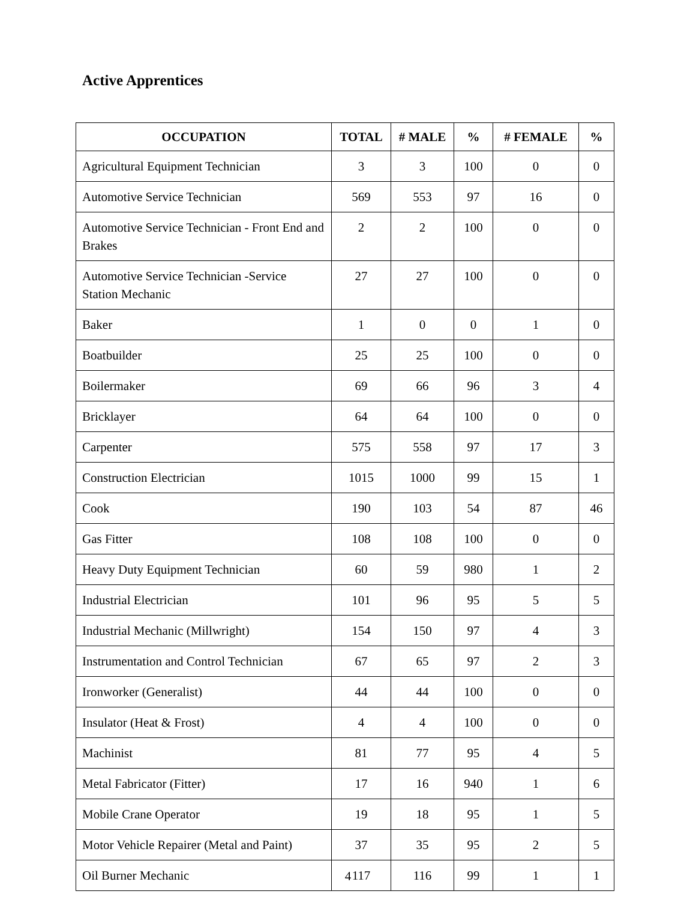Active Apprentices
| OCCUPATION | TOTAL | # MALE | % | # FEMALE | % |
| --- | --- | --- | --- | --- | --- |
| Agricultural Equipment Technician | 3 | 3 | 100 | 0 | 0 |
| Automotive Service Technician | 569 | 553 | 97 | 16 | 0 |
| Automotive Service Technician - Front End and Brakes | 2 | 2 | 100 | 0 | 0 |
| Automotive Service Technician -Service Station Mechanic | 27 | 27 | 100 | 0 | 0 |
| Baker | 1 | 0 | 0 | 1 | 0 |
| Boatbuilder | 25 | 25 | 100 | 0 | 0 |
| Boilermaker | 69 | 66 | 96 | 3 | 4 |
| Bricklayer | 64 | 64 | 100 | 0 | 0 |
| Carpenter | 575 | 558 | 97 | 17 | 3 |
| Construction Electrician | 1015 | 1000 | 99 | 15 | 1 |
| Cook | 190 | 103 | 54 | 87 | 46 |
| Gas Fitter | 108 | 108 | 100 | 0 | 0 |
| Heavy Duty Equipment Technician | 60 | 59 | 980 | 1 | 2 |
| Industrial Electrician | 101 | 96 | 95 | 5 | 5 |
| Industrial Mechanic (Millwright) | 154 | 150 | 97 | 4 | 3 |
| Instrumentation and Control Technician | 67 | 65 | 97 | 2 | 3 |
| Ironworker (Generalist) | 44 | 44 | 100 | 0 | 0 |
| Insulator (Heat & Frost) | 4 | 4 | 100 | 0 | 0 |
| Machinist | 81 | 77 | 95 | 4 | 5 |
| Metal Fabricator (Fitter) | 17 | 16 | 940 | 1 | 6 |
| Mobile Crane Operator | 19 | 18 | 95 | 1 | 5 |
| Motor Vehicle Repairer (Metal and Paint) | 37 | 35 | 95 | 2 | 5 |
| Oil Burner Mechanic | 117 | 116 | 99 | 1 | 1 |
4